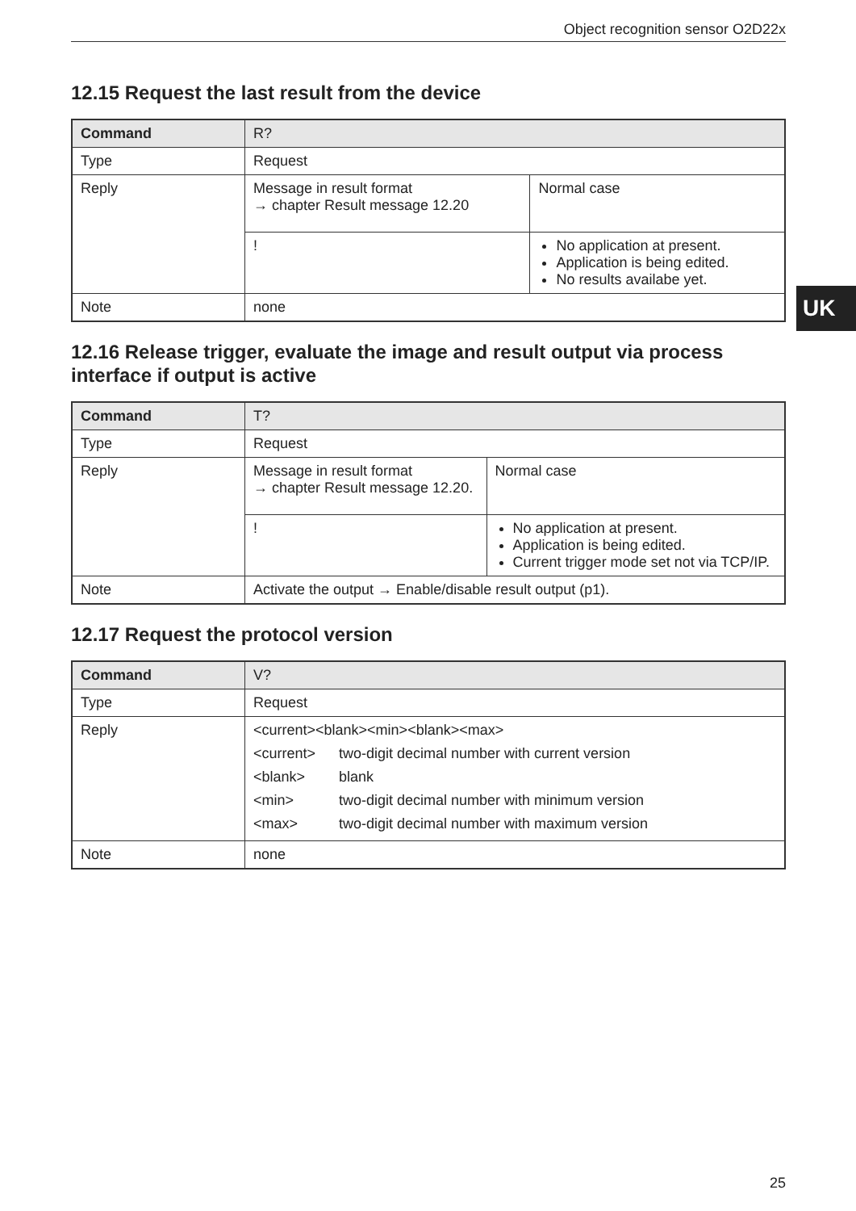Object recognition sensor O2D22x
UK
12.15 Request the last result from the device
| Command | R? | |
| --- | --- | --- |
| Type | Request | |
| Reply | Message in result format → chapter Result message 12.20 | Normal case |
| | ! | No application at present. Application is being edited. No results availabe yet. |
| Note | none | |
12.16 Release trigger, evaluate the image and result output via process interface if output is active
| Command | T? | |
| --- | --- | --- |
| Type | Request | |
| Reply | Message in result format → chapter Result message 12.20. | Normal case |
| | ! | No application at present. Application is being edited. Current trigger mode set not via TCP/IP. |
| Note | Activate the output → Enable/disable result output (p1). | |
12.17 Request the protocol version
| Command | V? |
| --- | --- |
| Type | Request |
| Reply | <current><blank><min><blank><max> / <current> / two-digit decimal number with current version / / <blank> / blank / / <min> / two-digit decimal number with minimum version / / <max> / two-digit decimal number with maximum version / |
| Note | none |
25